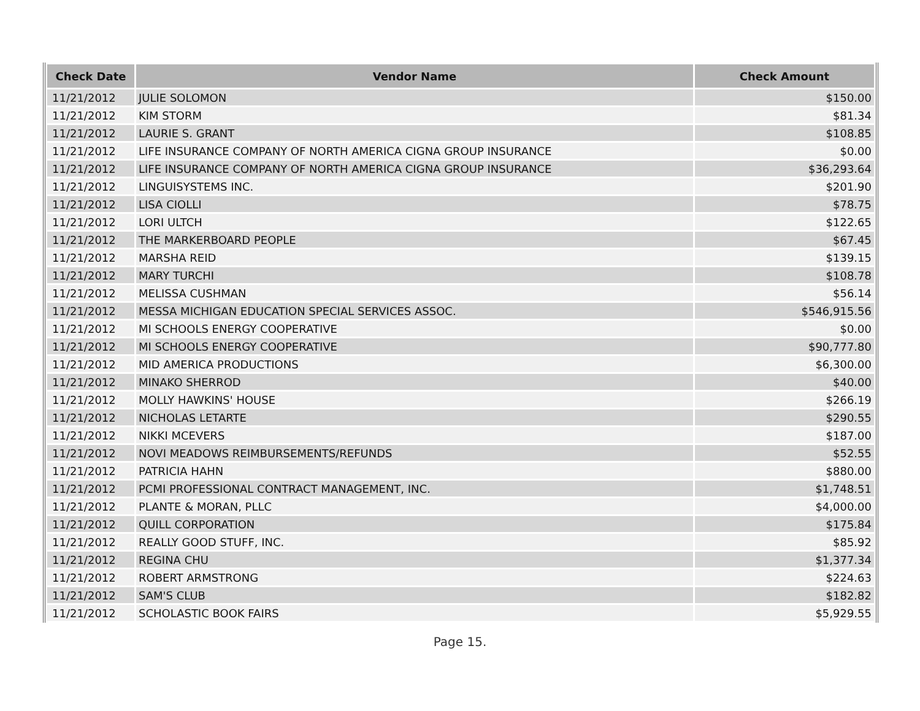| Check Date | Vendor Name | Check Amount |
| --- | --- | --- |
| 11/21/2012 | JULIE SOLOMON | $150.00 |
| 11/21/2012 | KIM STORM | $81.34 |
| 11/21/2012 | LAURIE S. GRANT | $108.85 |
| 11/21/2012 | LIFE INSURANCE COMPANY OF NORTH AMERICA CIGNA GROUP INSURANCE | $0.00 |
| 11/21/2012 | LIFE INSURANCE COMPANY OF NORTH AMERICA CIGNA GROUP INSURANCE | $36,293.64 |
| 11/21/2012 | LINGUISYSTEMS INC. | $201.90 |
| 11/21/2012 | LISA CIOLLI | $78.75 |
| 11/21/2012 | LORI ULTCH | $122.65 |
| 11/21/2012 | THE MARKERBOARD PEOPLE | $67.45 |
| 11/21/2012 | MARSHA REID | $139.15 |
| 11/21/2012 | MARY TURCHI | $108.78 |
| 11/21/2012 | MELISSA CUSHMAN | $56.14 |
| 11/21/2012 | MESSA MICHIGAN EDUCATION SPECIAL SERVICES ASSOC. | $546,915.56 |
| 11/21/2012 | MI SCHOOLS ENERGY COOPERATIVE | $0.00 |
| 11/21/2012 | MI SCHOOLS ENERGY COOPERATIVE | $90,777.80 |
| 11/21/2012 | MID AMERICA PRODUCTIONS | $6,300.00 |
| 11/21/2012 | MINAKO SHERROD | $40.00 |
| 11/21/2012 | MOLLY HAWKINS' HOUSE | $266.19 |
| 11/21/2012 | NICHOLAS LETARTE | $290.55 |
| 11/21/2012 | NIKKI MCEVERS | $187.00 |
| 11/21/2012 | NOVI MEADOWS REIMBURSEMENTS/REFUNDS | $52.55 |
| 11/21/2012 | PATRICIA HAHN | $880.00 |
| 11/21/2012 | PCMI PROFESSIONAL CONTRACT MANAGEMENT, INC. | $1,748.51 |
| 11/21/2012 | PLANTE & MORAN, PLLC | $4,000.00 |
| 11/21/2012 | QUILL CORPORATION | $175.84 |
| 11/21/2012 | REALLY GOOD STUFF, INC. | $85.92 |
| 11/21/2012 | REGINA CHU | $1,377.34 |
| 11/21/2012 | ROBERT ARMSTRONG | $224.63 |
| 11/21/2012 | SAM'S CLUB | $182.82 |
| 11/21/2012 | SCHOLASTIC BOOK FAIRS | $5,929.55 |
Page 15.